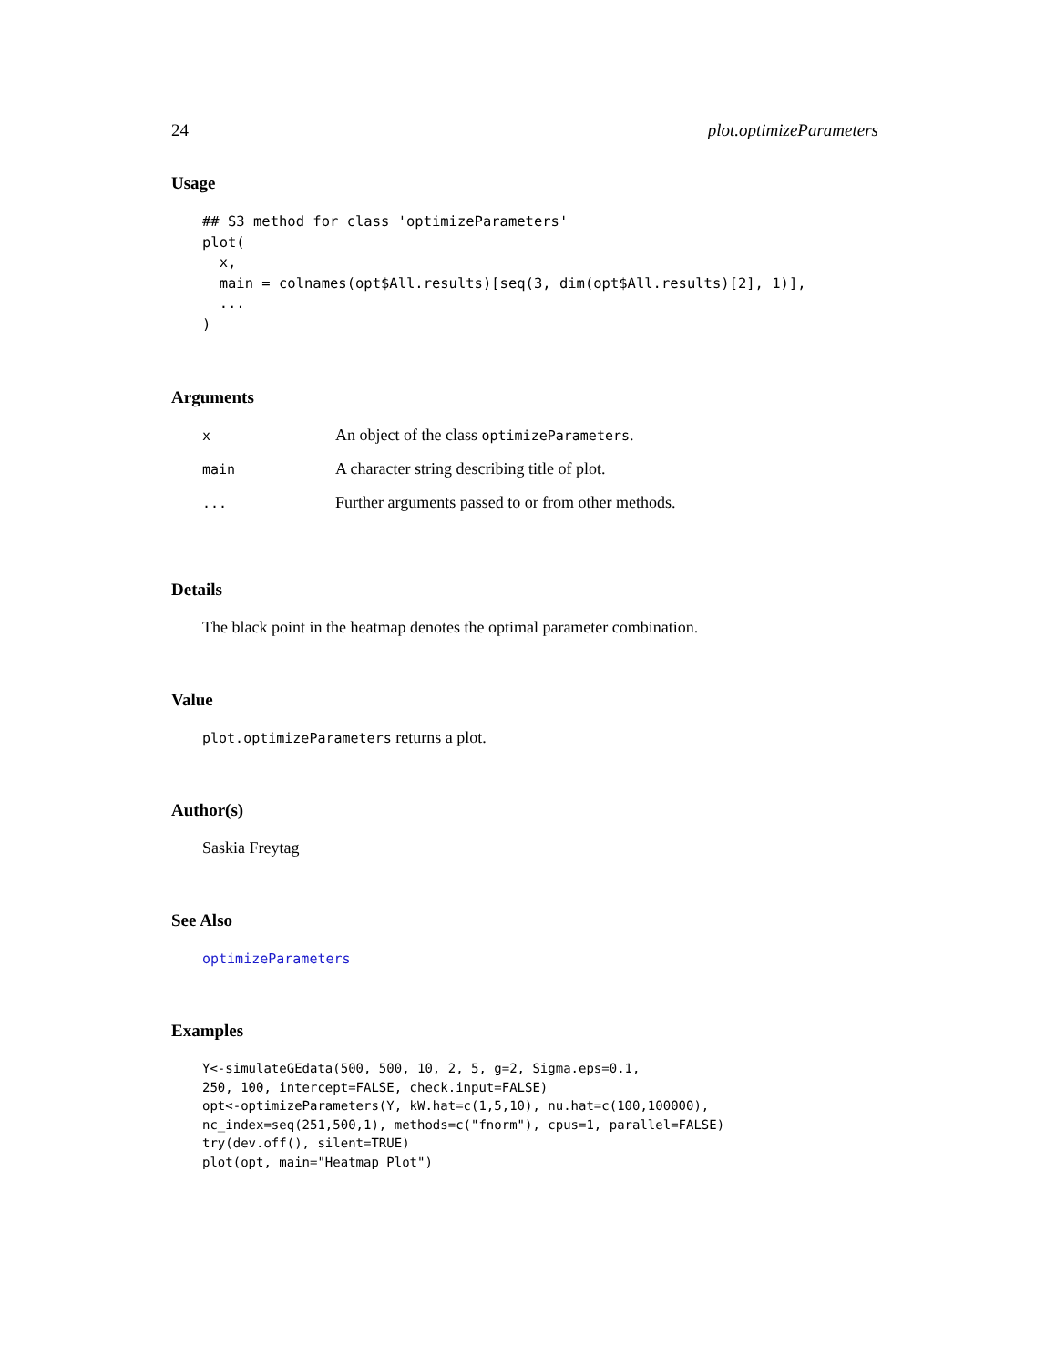24 plot.optimizeParameters
Usage
## S3 method for class 'optimizeParameters'
plot(
  x,
  main = colnames(opt$All.results)[seq(3, dim(opt$All.results)[2], 1)],
  ...
)
Arguments
| x | An object of the class optimizeParameters . |
| main | A character string describing title of plot. |
| ... | Further arguments passed to or from other methods. |
Details
The black point in the heatmap denotes the optimal parameter combination.
Value
plot.optimizeParameters returns a plot.
Author(s)
Saskia Freytag
See Also
optimizeParameters
Examples
Y<-simulateGEdata(500, 500, 10, 2, 5, g=2, Sigma.eps=0.1,
250, 100, intercept=FALSE, check.input=FALSE)
opt<-optimizeParameters(Y, kW.hat=c(1,5,10), nu.hat=c(100,100000),
nc_index=seq(251,500,1), methods=c("fnorm"), cpus=1, parallel=FALSE)
try(dev.off(), silent=TRUE)
plot(opt, main="Heatmap Plot")